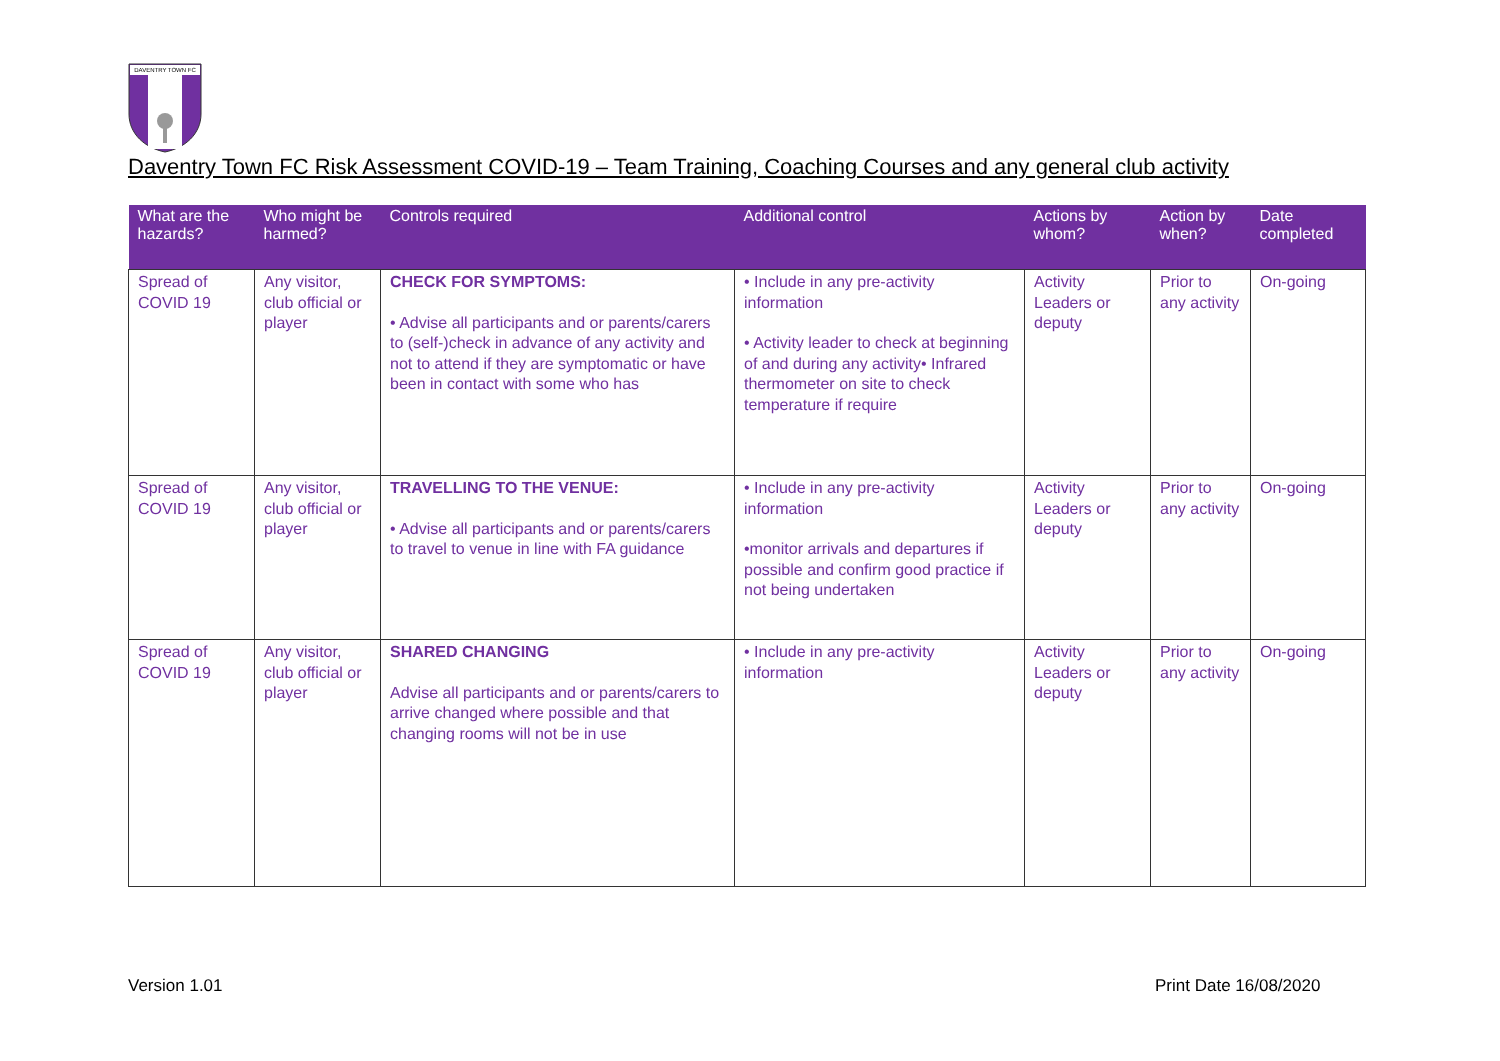DAVENTRY TOWN FC
Daventry Town FC Risk Assessment COVID-19 – Team Training, Coaching Courses and any general club activity
| What are the hazards? | Who might be harmed? | Controls required | Additional control | Actions by whom? | Action by when? | Date completed |
| --- | --- | --- | --- | --- | --- | --- |
| Spread of COVID 19 | Any visitor, club official or player | CHECK FOR SYMPTOMS: • Advise all participants and or parents/carers to (self-)check in advance of any activity and not to attend if they are symptomatic or have been in contact with some who has | • Include in any pre-activity information • Activity leader to check at beginning of and during any activity• Infrared thermometer on site to check temperature if require | Activity Leaders or deputy | Prior to any activity | On-going |
| Spread of COVID 19 | Any visitor, club official or player | TRAVELLING TO THE VENUE: • Advise all participants and or parents/carers to travel to venue in line with FA guidance | • Include in any pre-activity information •monitor arrivals and departures if possible and confirm good practice if not being undertaken | Activity Leaders or deputy | Prior to any activity | On-going |
| Spread of COVID 19 | Any visitor, club official or player | SHARED CHANGING Advise all participants and or parents/carers to arrive changed where possible and that changing rooms will not be in use | • Include in any pre-activity information | Activity Leaders or deputy | Prior to any activity | On-going |
Version 1.01 Print Date 16/08/2020